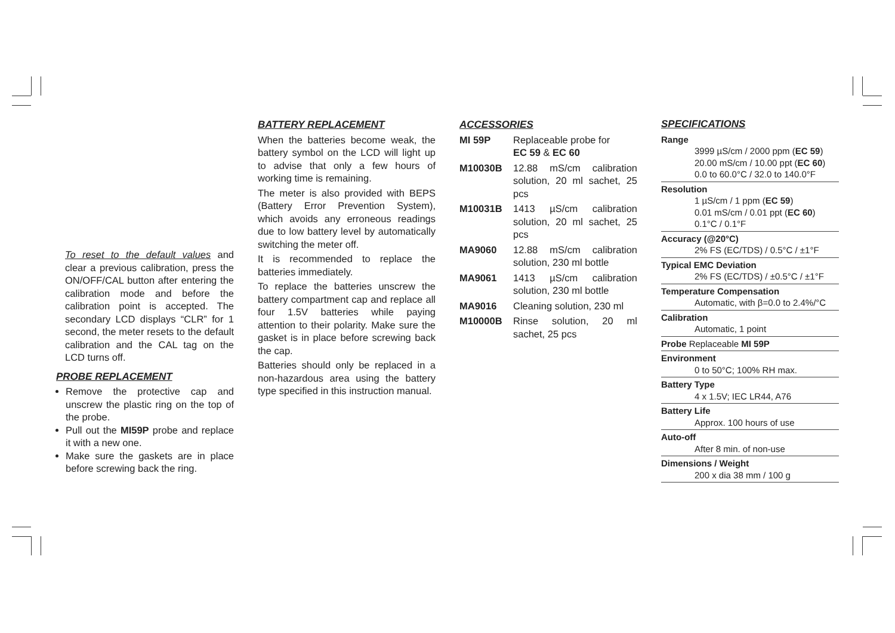To reset to the default values and clear a previous calibration, press the ON/OFF/CAL button after entering the calibration mode and before the calibration point is accepted. The secondary LCD displays “CLR” for 1 second, the meter resets to the default calibration and the CAL tag on the LCD turns off.
PROBE REPLACEMENT
Remove the protective cap and unscrew the plastic ring on the top of the probe.
Pull out the MI59P probe and replace it with a new one.
Make sure the gaskets are in place before screwing back the ring.
BATTERY REPLACEMENT
When the batteries become weak, the battery symbol on the LCD will light up to advise that only a few hours of working time is remaining.
The meter is also provided with BEPS (Battery Error Prevention System), which avoids any erroneous readings due to low battery level by automatically switching the meter off.
It is recommended to replace the batteries immediately.
To replace the batteries unscrew the battery compartment cap and replace all four 1.5V batteries while paying attention to their polarity. Make sure the gasket is in place before screwing back the cap.
Batteries should only be replaced in a non-hazardous area using the battery type specified in this instruction manual.
ACCESSORIES
| MI 59P | Replaceable probe for EC 59 & EC 60 |
| M10030B | 12.88 mS/cm calibration solution, 20 ml sachet, 25 pcs |
| M10031B | 1413 µS/cm calibration solution, 20 ml sachet, 25 pcs |
| MA9060 | 12.88 mS/cm calibration solution, 230 ml bottle |
| MA9061 | 1413 µS/cm calibration solution, 230 ml bottle |
| MA9016 | Cleaning solution, 230 ml |
| M10000B | Rinse solution, 20 ml sachet, 25 pcs |
SPECIFICATIONS
Range
3999 µS/cm / 2000 ppm (EC 59)
20.00 mS/cm / 10.00 ppt (EC 60)
0.0 to 60.0°C / 32.0 to 140.0°F
Resolution
1 µS/cm / 1 ppm (EC 59)
0.01 mS/cm / 0.01 ppt (EC 60)
0.1°C / 0.1°F
Accuracy (@20°C)
2% FS (EC/TDS) / 0.5°C / ±1°F
Typical EMC Deviation
2% FS (EC/TDS) / ±0.5°C / ±1°F
Temperature Compensation
Automatic, with β=0.0 to 2.4%/°C
Calibration
Automatic, 1 point
Probe Replaceable MI 59P
Environment
0 to 50°C; 100% RH max.
Battery Type
4 x 1.5V; IEC LR44, A76
Battery Life
Approx. 100 hours of use
Auto-off
After 8 min. of non-use
Dimensions / Weight
200 x dia 38 mm / 100 g